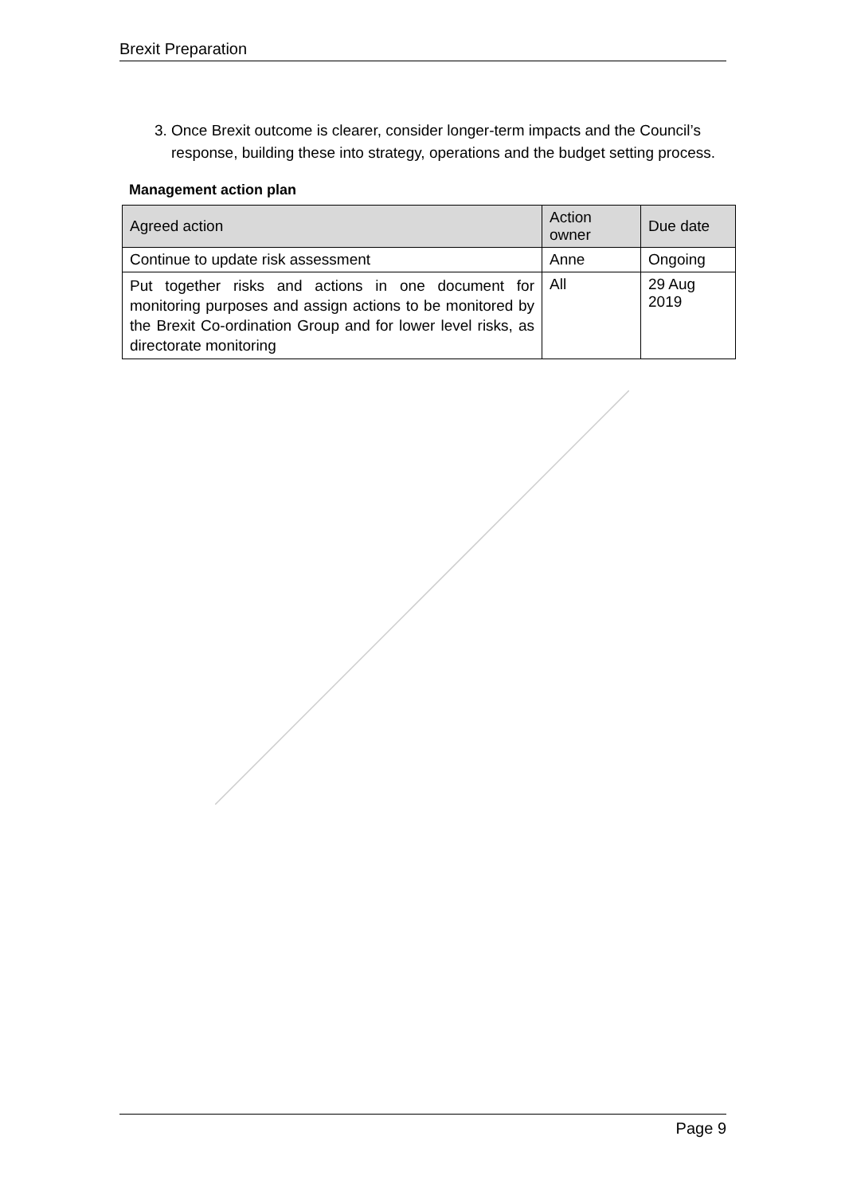Brexit Preparation
3. Once Brexit outcome is clearer, consider longer-term impacts and the Council’s response, building these into strategy, operations and the budget setting process.
Management action plan
| Agreed action | Action owner | Due date |
| --- | --- | --- |
| Continue to update risk assessment | Anne | Ongoing |
| Put together risks and actions in one document for monitoring purposes and assign actions to be monitored by the Brexit Co-ordination Group and for lower level risks, as directorate monitoring | All | 29 Aug 2019 |
Page 9